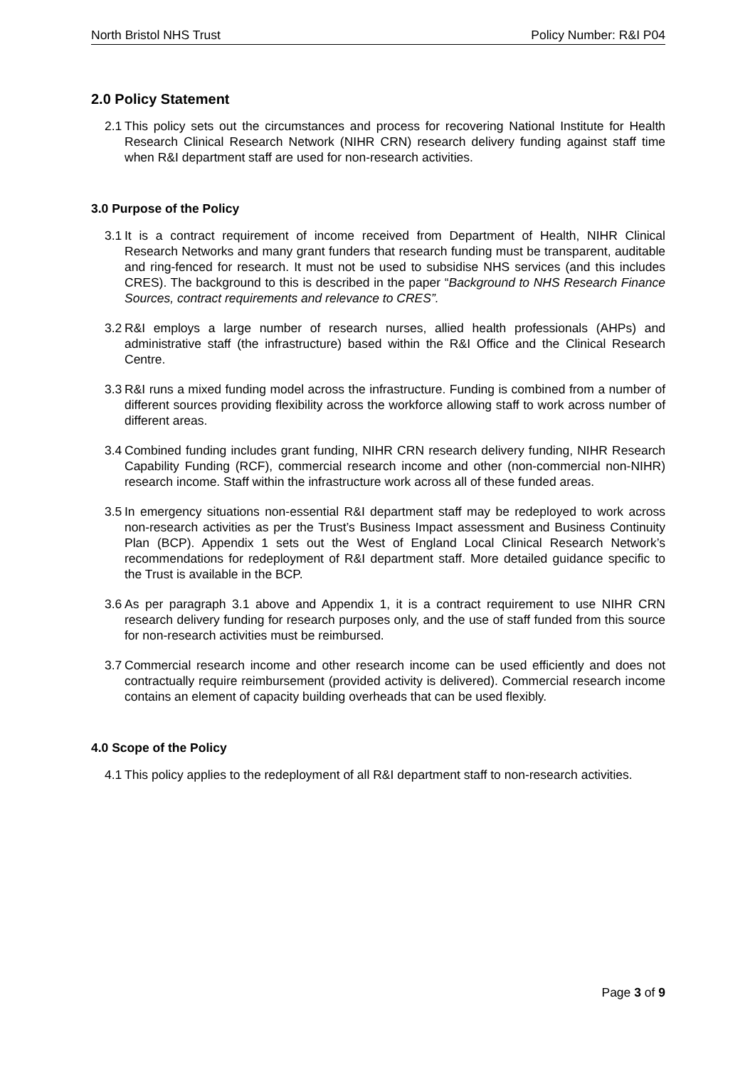North Bristol NHS Trust Policy Number: R&I P04
2.0 Policy Statement
2.1 This policy sets out the circumstances and process for recovering National Institute for Health Research Clinical Research Network (NIHR CRN) research delivery funding against staff time when R&I department staff are used for non-research activities.
3.0 Purpose of the Policy
3.1 It is a contract requirement of income received from Department of Health, NIHR Clinical Research Networks and many grant funders that research funding must be transparent, auditable and ring-fenced for research. It must not be used to subsidise NHS services (and this includes CRES). The background to this is described in the paper “Background to NHS Research Finance Sources, contract requirements and relevance to CRES”.
3.2 R&I employs a large number of research nurses, allied health professionals (AHPs) and administrative staff (the infrastructure) based within the R&I Office and the Clinical Research Centre.
3.3 R&I runs a mixed funding model across the infrastructure. Funding is combined from a number of different sources providing flexibility across the workforce allowing staff to work across number of different areas.
3.4 Combined funding includes grant funding, NIHR CRN research delivery funding, NIHR Research Capability Funding (RCF), commercial research income and other (non-commercial non-NIHR) research income. Staff within the infrastructure work across all of these funded areas.
3.5 In emergency situations non-essential R&I department staff may be redeployed to work across non-research activities as per the Trust’s Business Impact assessment and Business Continuity Plan (BCP). Appendix 1 sets out the West of England Local Clinical Research Network’s recommendations for redeployment of R&I department staff. More detailed guidance specific to the Trust is available in the BCP.
3.6 As per paragraph 3.1 above and Appendix 1, it is a contract requirement to use NIHR CRN research delivery funding for research purposes only, and the use of staff funded from this source for non-research activities must be reimbursed.
3.7 Commercial research income and other research income can be used efficiently and does not contractually require reimbursement (provided activity is delivered). Commercial research income contains an element of capacity building overheads that can be used flexibly.
4.0 Scope of the Policy
4.1 This policy applies to the redeployment of all R&I department staff to non-research activities.
Page 3 of 9